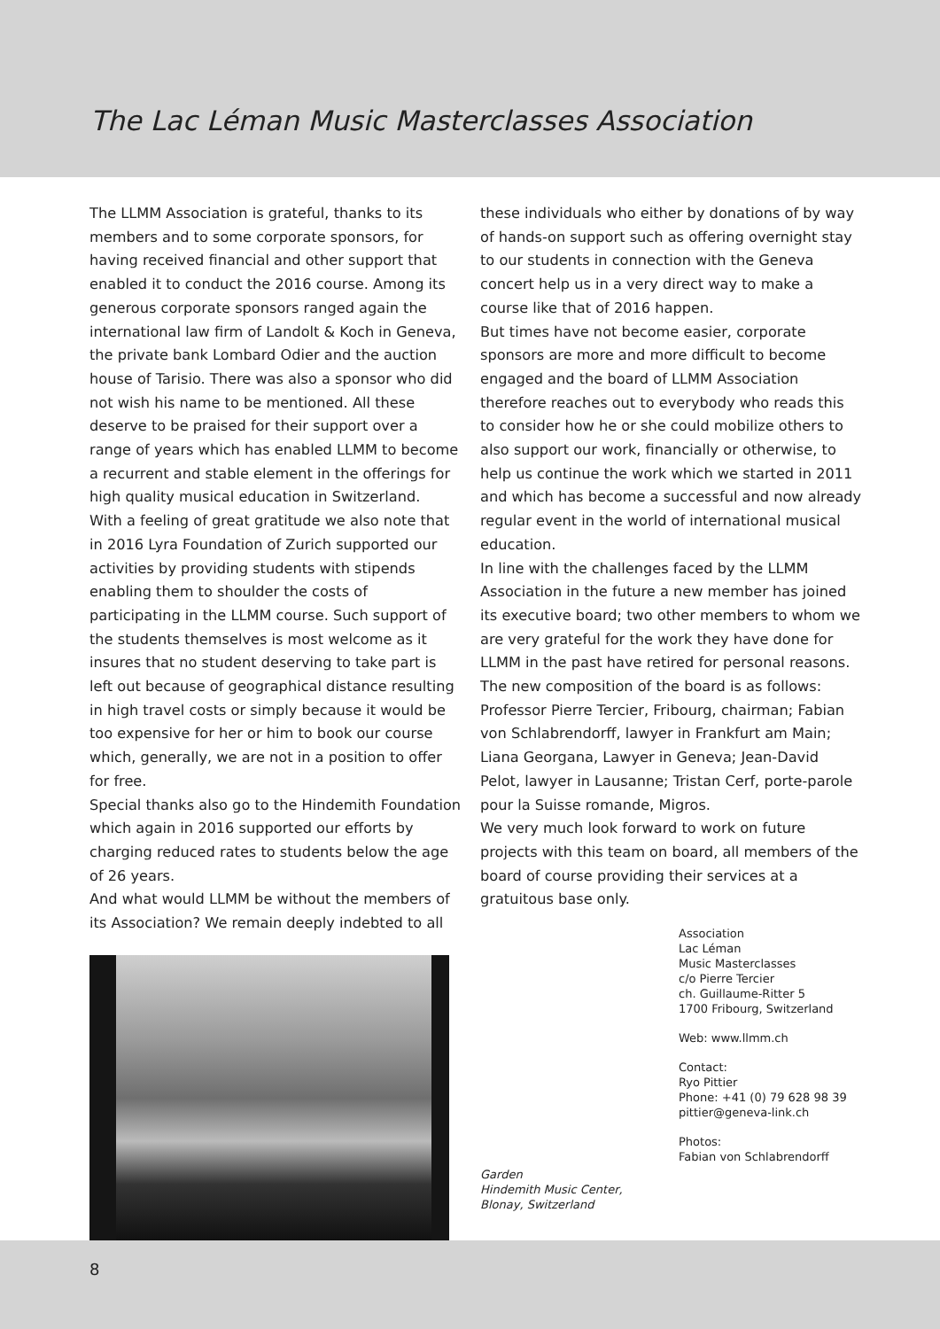The Lac Léman Music Masterclasses Association
The LLMM Association is grateful, thanks to its members and to some corporate sponsors, for having received financial and other support that enabled it to conduct the 2016 course. Among its generous corporate sponsors ranged again the international law firm of Landolt & Koch in Geneva, the private bank Lombard Odier and the auction house of Tarisio. There was also a sponsor who did not wish his name to be mentioned. All these deserve to be praised for their support over a range of years which has enabled LLMM to become a recurrent and stable element in the offerings for high quality musical education in Switzerland.
With a feeling of great gratitude we also note that in 2016 Lyra Foundation of Zurich supported our activities by providing students with stipends enabling them to shoulder the costs of participating in the LLMM course. Such support of the students themselves is most welcome as it insures that no student deserving to take part is left out because of geographical distance resulting in high travel costs or simply because it would be too expensive for her or him to book our course which, generally, we are not in a position to offer for free.
Special thanks also go to the Hindemith Foundation which again in 2016 supported our efforts by charging reduced rates to students below the age of 26 years.
And what would LLMM be without the members of its Association? We remain deeply indebted to all
these individuals who either by donations of by way of hands-on support such as offering overnight stay to our students in connection with the Geneva concert help us in a very direct way to make a course like that of 2016 happen.
But times have not become easier, corporate sponsors are more and more difficult to become engaged and the board of LLMM Association therefore reaches out to everybody who reads this to consider how he or she could mobilize others to also support our work, financially or otherwise, to help us continue the work which we started in 2011 and which has become a successful and now already regular event in the world of international musical education.
In line with the challenges faced by the LLMM Association in the future a new member has joined its executive board; two other members to whom we are very grateful for the work they have done for LLMM in the past have retired for personal reasons. The new composition of the board is as follows: Professor Pierre Tercier, Fribourg, chairman; Fabian von Schlabrendorff, lawyer in Frankfurt am Main; Liana Georgana, Lawyer in Geneva; Jean-David Pelot, lawyer in Lausanne; Tristan Cerf, porte-parole pour la Suisse romande, Migros.
We very much look forward to work on future projects with this team on board, all members of the board of course providing their services at a gratuitous base only.
Garden
Hindemith Music Center,
Blonay, Switzerland
Association
Lac Léman
Music Masterclasses
c/o Pierre Tercier
ch. Guillaume-Ritter 5
1700 Fribourg, Switzerland
Web: www.llmm.ch
Contact:
Ryo Pittier
Phone: +41 (0) 79 628 98 39
pittier@geneva-link.ch
Photos:
Fabian von Schlabrendorff
8